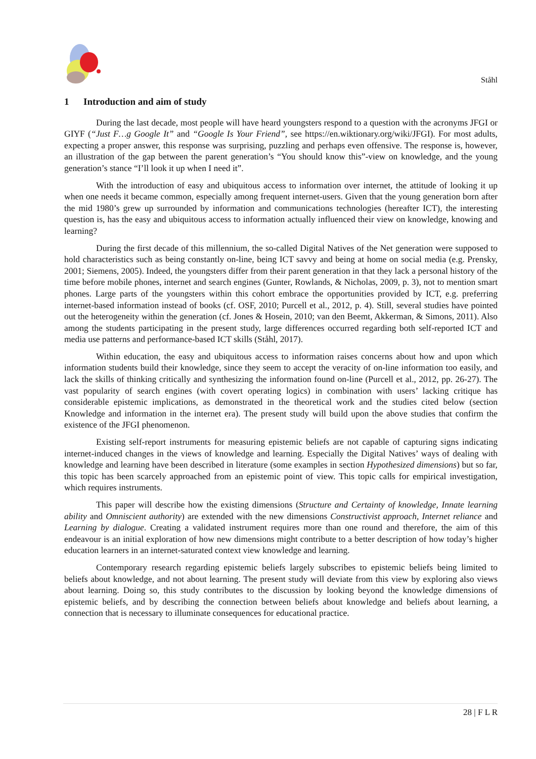Ståhl
1 Introduction and aim of study
During the last decade, most people will have heard youngsters respond to a question with the acronyms JFGI or GIYF (“Just F…g Google It” and “Google Is Your Friend”, see https://en.wiktionary.org/wiki/JFGI). For most adults, expecting a proper answer, this response was surprising, puzzling and perhaps even offensive. The response is, however, an illustration of the gap between the parent generation’s “You should know this”-view on knowledge, and the young generation’s stance “I’ll look it up when I need it”.
With the introduction of easy and ubiquitous access to information over internet, the attitude of looking it up when one needs it became common, especially among frequent internet-users. Given that the young generation born after the mid 1980’s grew up surrounded by information and communications technologies (hereafter ICT), the interesting question is, has the easy and ubiquitous access to information actually influenced their view on knowledge, knowing and learning?
During the first decade of this millennium, the so-called Digital Natives of the Net generation were supposed to hold characteristics such as being constantly on-line, being ICT savvy and being at home on social media (e.g. Prensky, 2001; Siemens, 2005). Indeed, the youngsters differ from their parent generation in that they lack a personal history of the time before mobile phones, internet and search engines (Gunter, Rowlands, & Nicholas, 2009, p. 3), not to mention smart phones. Large parts of the youngsters within this cohort embrace the opportunities provided by ICT, e.g. preferring internet-based information instead of books (cf. OSF, 2010; Purcell et al., 2012, p. 4). Still, several studies have pointed out the heterogeneity within the generation (cf. Jones & Hosein, 2010; van den Beemt, Akkerman, & Simons, 2011). Also among the students participating in the present study, large differences occurred regarding both self-reported ICT and media use patterns and performance-based ICT skills (Ståhl, 2017).
Within education, the easy and ubiquitous access to information raises concerns about how and upon which information students build their knowledge, since they seem to accept the veracity of on-line information too easily, and lack the skills of thinking critically and synthesizing the information found on-line (Purcell et al., 2012, pp. 26-27). The vast popularity of search engines (with covert operating logics) in combination with users’ lacking critique has considerable epistemic implications, as demonstrated in the theoretical work and the studies cited below (section Knowledge and information in the internet era). The present study will build upon the above studies that confirm the existence of the JFGI phenomenon.
Existing self-report instruments for measuring epistemic beliefs are not capable of capturing signs indicating internet-induced changes in the views of knowledge and learning. Especially the Digital Natives’ ways of dealing with knowledge and learning have been described in literature (some examples in section Hypothesized dimensions) but so far, this topic has been scarcely approached from an epistemic point of view. This topic calls for empirical investigation, which requires instruments.
This paper will describe how the existing dimensions (Structure and Certainty of knowledge, Innate learning ability and Omniscient authority) are extended with the new dimensions Constructivist approach, Internet reliance and Learning by dialogue. Creating a validated instrument requires more than one round and therefore, the aim of this endeavour is an initial exploration of how new dimensions might contribute to a better description of how today’s higher education learners in an internet-saturated context view knowledge and learning.
Contemporary research regarding epistemic beliefs largely subscribes to epistemic beliefs being limited to beliefs about knowledge, and not about learning. The present study will deviate from this view by exploring also views about learning. Doing so, this study contributes to the discussion by looking beyond the knowledge dimensions of epistemic beliefs, and by describing the connection between beliefs about knowledge and beliefs about learning, a connection that is necessary to illuminate consequences for educational practice.
28 | F L R